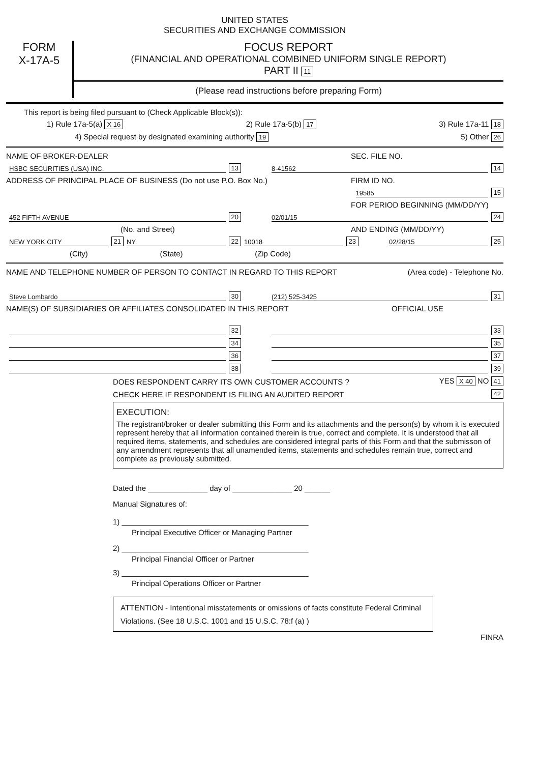UNITED STATES
SECURITIES AND EXCHANGE COMMISSION
FORM
X-17A-5
FOCUS REPORT
(FINANCIAL AND OPERATIONAL COMBINED UNIFORM SINGLE REPORT)
PART II 11
(Please read instructions before preparing Form)
This report is being filed pursuant to (Check Applicable Block(s)):
1) Rule 17a-5(a) X 16 2) Rule 17a-5(b) 17 3) Rule 17a-11 18
4) Special request by designated examining authority 19 5) Other 26
NAME OF BROKER-DEALER SEC. FILE NO.
HSBC SECURITIES (USA) INC. 13 8-41562 14
ADDRESS OF PRINCIPAL PLACE OF BUSINESS (Do not use P.O. Box No.) FIRM ID NO.
19585 15
FOR PERIOD BEGINNING (MM/DD/YY)
452 FIFTH AVENUE 20 02/01/15 24
(No. and Street) AND ENDING (MM/DD/YY)
NEW YORK CITY 21 NY 22 10018 23 02/28/15 25
(City) (State) (Zip Code)
NAME AND TELEPHONE NUMBER OF PERSON TO CONTACT IN REGARD TO THIS REPORT (Area code) - Telephone No.
Steve Lombardo 30 (212) 525-3425 31
NAME(S) OF SUBSIDIARIES OR AFFILIATES CONSOLIDATED IN THIS REPORT OFFICIAL USE
32 33
34 35
36 37
38 39
DOES RESPONDENT CARRY ITS OWN CUSTOMER ACCOUNTS ? YES X 40 NO 41
CHECK HERE IF RESPONDENT IS FILING AN AUDITED REPORT 42
EXECUTION:
The registrant/broker or dealer submitting this Form and its attachments and the person(s) by whom it is executed represent hereby that all information contained therein is true, correct and complete. It is understood that all required items, statements, and schedules are considered integral parts of this Form and that the submisson of any amendment represents that all unamended items, statements and schedules remain true, correct and complete as previously submitted.
Dated the ______________ day of ______________ 20 ______
Manual Signatures of:
1) ____________________________________________
Principal Executive Officer or Managing Partner
2) ____________________________________________
Principal Financial Officer or Partner
3) ____________________________________________
Principal Operations Officer or Partner
ATTENTION - Intentional misstatements or omissions of facts constitute Federal Criminal Violations. (See 18 U.S.C. 1001 and 15 U.S.C. 78:f (a) )
FINRA